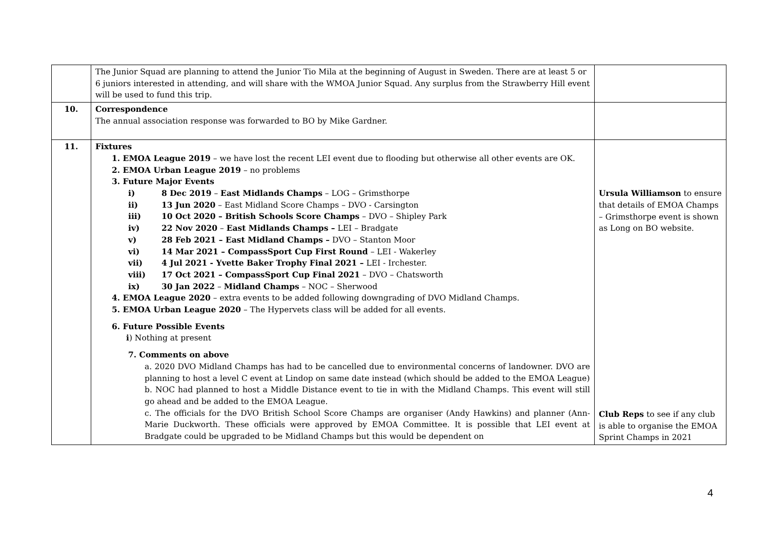| | The Junior Squad are planning to attend the Junior Tio Mila at the beginning of August in Sweden. There are at least 5 or 6 juniors interested in attending, and will share with the WMOA Junior Squad. Any surplus from the Strawberry Hill event will be used to fund this trip. | |
| 10. | Correspondence The annual association response was forwarded to BO by Mike Gardner. | |
| 11. | Fixtures 1. EMOA League 2019 – we have lost the recent LEI event due to flooding but otherwise all other events are OK. 2. EMOA Urban League 2019 – no problems 3. Future Major Events i) 8 Dec 2019 – East Midlands Champs – LOG – Grimsthorpe ii) 13 Jun 2020 – East Midland Score Champs – DVO - Carsington iii) 10 Oct 2020 – British Schools Score Champs – DVO – Shipley Park iv) 22 Nov 2020 – East Midlands Champs – LEI – Bradgate v) 28 Feb 2021 – East Midland Champs – DVO – Stanton Moor vi) 14 Mar 2021 – CompassSport Cup First Round – LEI - Wakerley vii) 4 Jul 2021 - Yvette Baker Trophy Final 2021 – LEI - Irchester. viii) 17 Oct 2021 – CompassSport Cup Final 2021 – DVO – Chatsworth ix) 30 Jan 2022 – Midland Champs – NOC – Sherwood 4. EMOA League 2020 – extra events to be added following downgrading of DVO Midland Champs. 5. EMOA Urban League 2020 – The Hypervets class will be added for all events. 6. Future Possible Events i ) Nothing at present 7. Comments on above a. 2020 DVO Midland Champs has had to be cancelled due to environmental concerns of landowner. DVO are planning to host a level C event at Lindop on same date instead (which should be added to the EMOA League) b. NOC had planned to host a Middle Distance event to tie in with the Midland Champs. This event will still go ahead and be added to the EMOA League. c. The officials for the DVO British School Score Champs are organiser (Andy Hawkins) and planner (Ann-Marie Duckworth. These officials were approved by EMOA Committee. It is possible that LEI event at Bradgate could be upgraded to be Midland Champs but this would be dependent on | Ursula Williamson to ensure that details of EMOA Champs – Grimsthorpe event is shown as Long on BO website. Club Reps to see if any club is able to organise the EMOA Sprint Champs in 2021 |
4